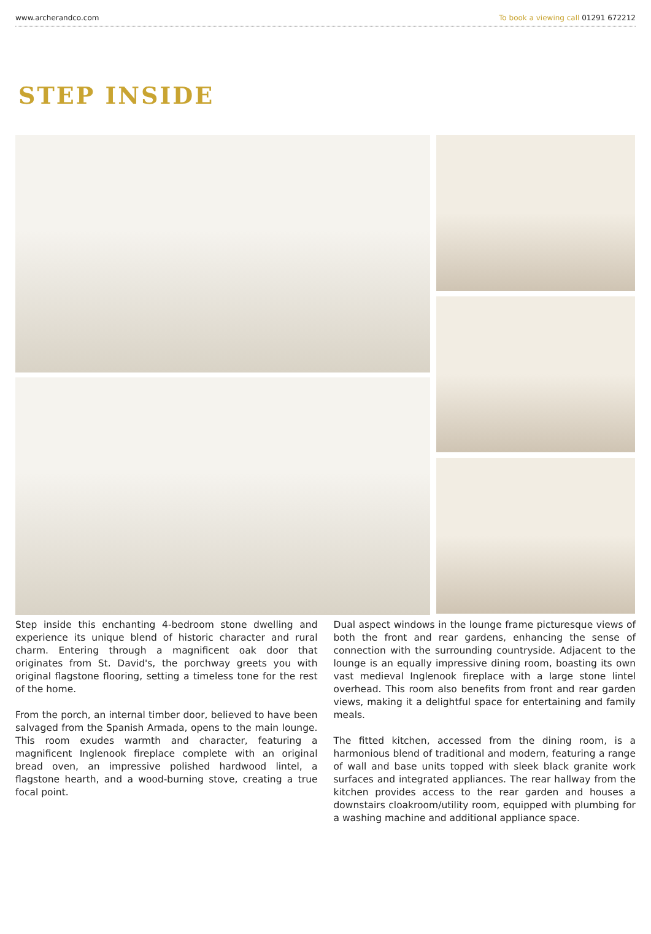www.archerandco.com To book a viewing call 01291 672212
STEP INSIDE
Step inside this enchanting 4-bedroom stone dwelling and experience its unique blend of historic character and rural charm. Entering through a magnificent oak door that originates from St. David's, the porchway greets you with original flagstone flooring, setting a timeless tone for the rest of the home.
From the porch, an internal timber door, believed to have been salvaged from the Spanish Armada, opens to the main lounge. This room exudes warmth and character, featuring a magnificent Inglenook fireplace complete with an original bread oven, an impressive polished hardwood lintel, a flagstone hearth, and a wood-burning stove, creating a true focal point.
Dual aspect windows in the lounge frame picturesque views of both the front and rear gardens, enhancing the sense of connection with the surrounding countryside. Adjacent to the lounge is an equally impressive dining room, boasting its own vast medieval Inglenook fireplace with a large stone lintel overhead. This room also benefits from front and rear garden views, making it a delightful space for entertaining and family meals.
The fitted kitchen, accessed from the dining room, is a harmonious blend of traditional and modern, featuring a range of wall and base units topped with sleek black granite work surfaces and integrated appliances. The rear hallway from the kitchen provides access to the rear garden and houses a downstairs cloakroom/utility room, equipped with plumbing for a washing machine and additional appliance space.